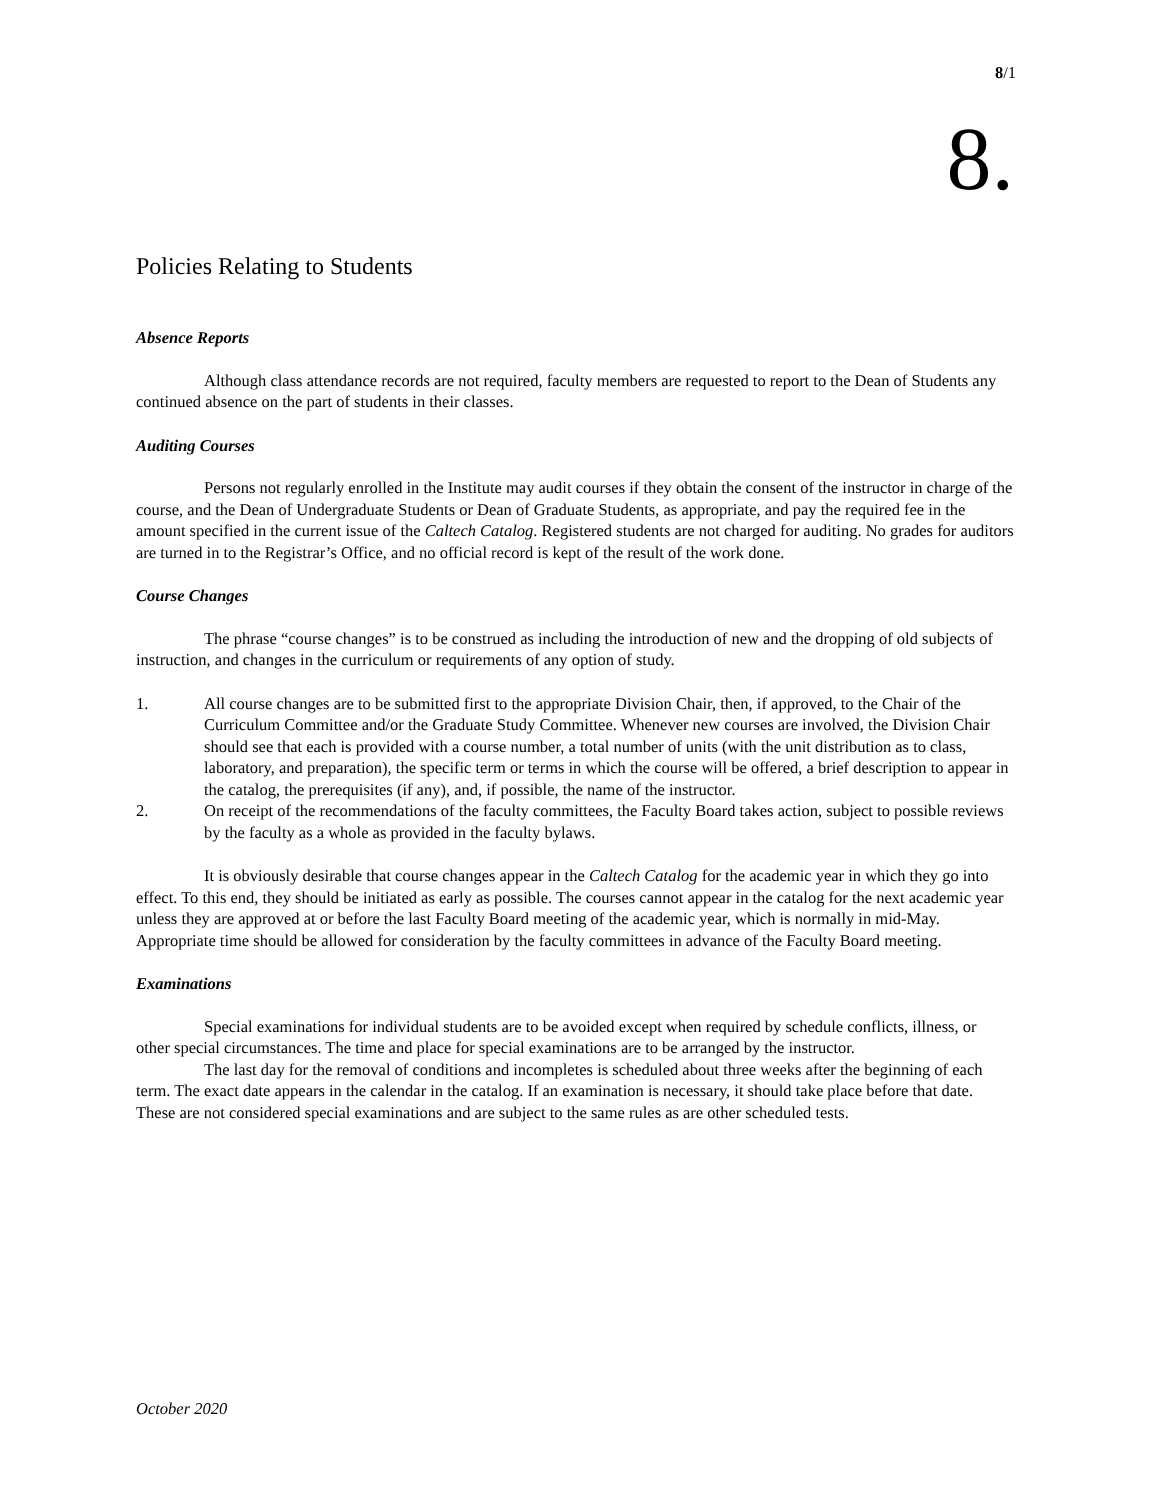8/1
8.
Policies Relating to Students
Absence Reports
Although class attendance records are not required, faculty members are requested to report to the Dean of Students any continued absence on the part of students in their classes.
Auditing Courses
Persons not regularly enrolled in the Institute may audit courses if they obtain the consent of the instructor in charge of the course, and the Dean of Undergraduate Students or Dean of Graduate Students, as appropriate, and pay the required fee in the amount specified in the current issue of the Caltech Catalog. Registered students are not charged for auditing. No grades for auditors are turned in to the Registrar’s Office, and no official record is kept of the result of the work done.
Course Changes
The phrase “course changes” is to be construed as including the introduction of new and the dropping of old subjects of instruction, and changes in the curriculum or requirements of any option of study.
1. All course changes are to be submitted first to the appropriate Division Chair, then, if approved, to the Chair of the Curriculum Committee and/or the Graduate Study Committee. Whenever new courses are involved, the Division Chair should see that each is provided with a course number, a total number of units (with the unit distribution as to class, laboratory, and preparation), the specific term or terms in which the course will be offered, a brief description to appear in the catalog, the prerequisites (if any), and, if possible, the name of the instructor.
2. On receipt of the recommendations of the faculty committees, the Faculty Board takes action, subject to possible reviews by the faculty as a whole as provided in the faculty bylaws.
It is obviously desirable that course changes appear in the Caltech Catalog for the academic year in which they go into effect. To this end, they should be initiated as early as possible. The courses cannot appear in the catalog for the next academic year unless they are approved at or before the last Faculty Board meeting of the academic year, which is normally in mid-May. Appropriate time should be allowed for consideration by the faculty committees in advance of the Faculty Board meeting.
Examinations
Special examinations for individual students are to be avoided except when required by schedule conflicts, illness, or other special circumstances. The time and place for special examinations are to be arranged by the instructor.
The last day for the removal of conditions and incompletes is scheduled about three weeks after the beginning of each term. The exact date appears in the calendar in the catalog. If an examination is necessary, it should take place before that date. These are not considered special examinations and are subject to the same rules as are other scheduled tests.
October 2020